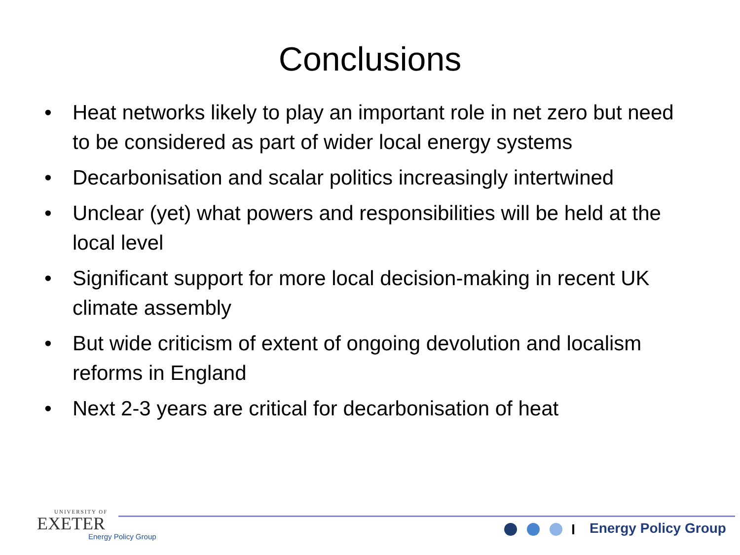Conclusions
• Heat networks likely to play an important role in net zero but need to be considered as part of wider local energy systems
• Decarbonisation and scalar politics increasingly intertwined
• Unclear (yet) what powers and responsibilities will be held at the local level
• Significant support for more local decision-making in recent UK climate assembly
• But wide criticism of extent of ongoing devolution and localism reforms in England
• Next 2-3 years are critical for decarbonisation of heat
UNIVERSITY OF
EXETER
Energy Policy Group
Energy Policy Group